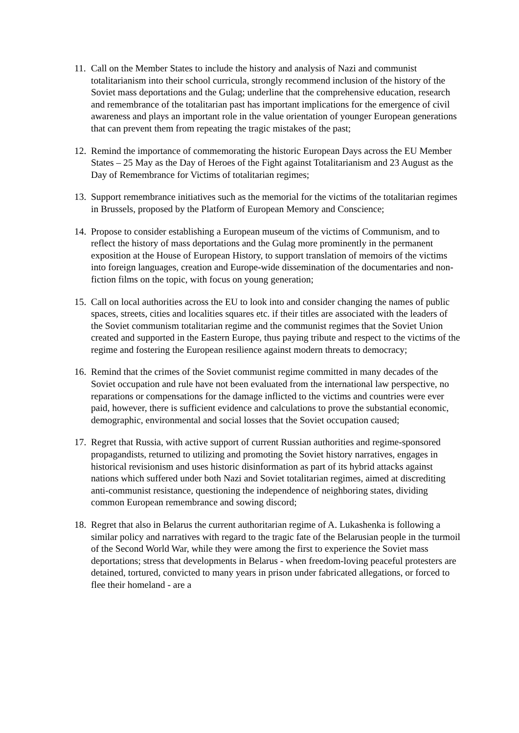11.
Call on the Member States to include the history and analysis of Nazi and communist totalitarianism into their school curricula, strongly recommend inclusion of the history of the Soviet mass deportations and the Gulag; underline that the comprehensive education, research and remembrance of the totalitarian past has important implications for the emergence of civil awareness and plays an important role in the value orientation of younger European generations that can prevent them from repeating the tragic mistakes of the past;
12.
Remind the importance of commemorating the historic European Days across the EU Member States – 25 May as the Day of Heroes of the Fight against Totalitarianism and 23 August as the Day of Remembrance for Victims of totalitarian regimes;
13.
Support remembrance initiatives such as the memorial for the victims of the totalitarian regimes in Brussels, proposed by the Platform of European Memory and Conscience;
14.
Propose to consider establishing a European museum of the victims of Communism, and to reflect the history of mass deportations and the Gulag more prominently in the permanent exposition at the House of European History, to support translation of memoirs of the victims into foreign languages, creation and Europe-wide dissemination of the documentaries and non-fiction films on the topic, with focus on young generation;
15.
Call on local authorities across the EU to look into and consider changing the names of public spaces, streets, cities and localities squares etc. if their titles are associated with the leaders of the Soviet communism totalitarian regime and the communist regimes that the Soviet Union created and supported in the Eastern Europe, thus paying tribute and respect to the victims of the regime and fostering the European resilience against modern threats to democracy;
16.
Remind that the crimes of the Soviet communist regime committed in many decades of the Soviet occupation and rule have not been evaluated from the international law perspective, no reparations or compensations for the damage inflicted to the victims and countries were ever paid, however, there is sufficient evidence and calculations to prove the substantial economic, demographic, environmental and social losses that the Soviet occupation caused;
17.
Regret that Russia, with active support of current Russian authorities and regime-sponsored propagandists, returned to utilizing and promoting the Soviet history narratives, engages in historical revisionism and uses historic disinformation as part of its hybrid attacks against nations which suffered under both Nazi and Soviet totalitarian regimes, aimed at discrediting anti-communist resistance, questioning the independence of neighboring states, dividing common European remembrance and sowing discord;
18.
Regret that also in Belarus the current authoritarian regime of A. Lukashenka is following a similar policy and narratives with regard to the tragic fate of the Belarusian people in the turmoil of the Second World War, while they were among the first to experience the Soviet mass deportations; stress that developments in Belarus - when freedom-loving peaceful protesters are detained, tortured, convicted to many years in prison under fabricated allegations, or forced to flee their homeland - are a